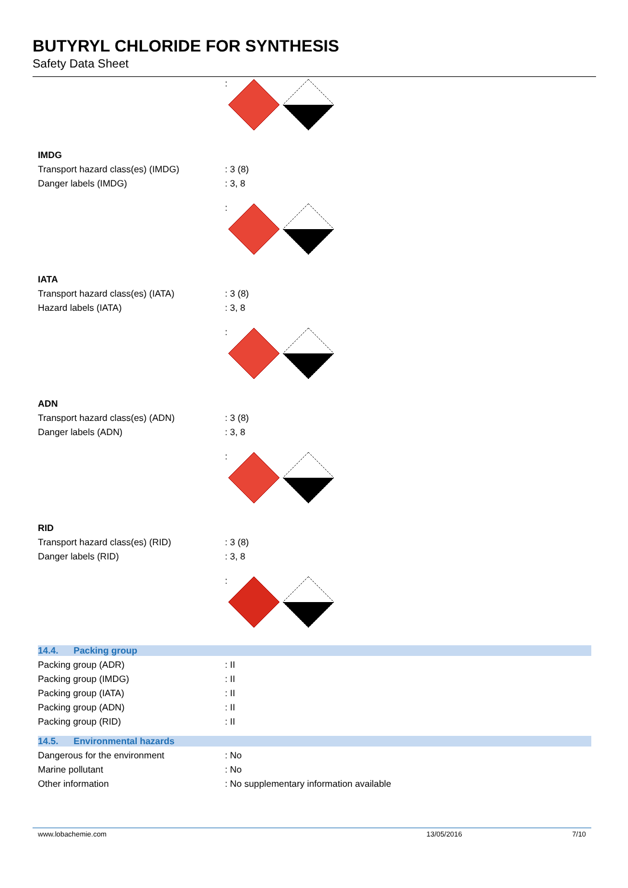BUTYRYL CHLORIDE FOR SYNTHESIS
Safety Data Sheet
:
IMDG
Transport hazard class(es) (IMDG) : 3 (8)
Danger labels (IMDG) : 3, 8
:
IATA
Transport hazard class(es) (IATA) : 3 (8)
Hazard labels (IATA) : 3, 8
:
ADN
Transport hazard class(es) (ADN) : 3 (8)
Danger labels (ADN) : 3, 8
:
RID
Transport hazard class(es) (RID) : 3 (8)
Danger labels (RID) : 3, 8
:
14.4. Packing group
Packing group (ADR) : II
Packing group (IMDG) : II
Packing group (IATA) : II
Packing group (ADN) : II
Packing group (RID) : II
14.5. Environmental hazards
Dangerous for the environment : No
Marine pollutant : No
Other information : No supplementary information available
www.lobachemie.com 13/05/2016 7/10